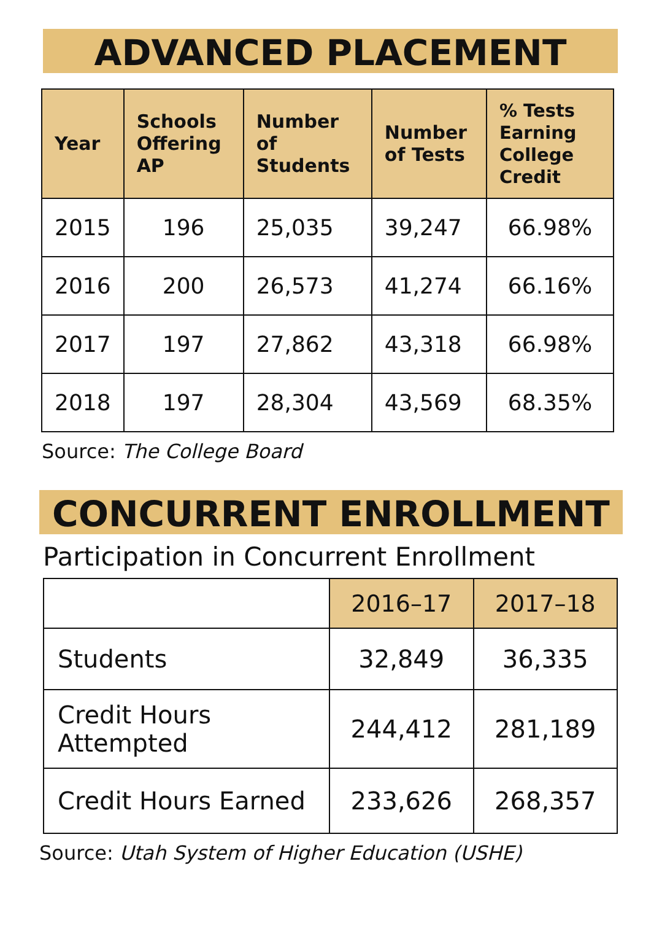ADVANCED PLACEMENT
| Year | Schools Offering AP | Number of Students | Number of Tests | % Tests Earning College Credit |
| --- | --- | --- | --- | --- |
| 2015 | 196 | 25,035 | 39,247 | 66.98% |
| 2016 | 200 | 26,573 | 41,274 | 66.16% |
| 2017 | 197 | 27,862 | 43,318 | 66.98% |
| 2018 | 197 | 28,304 | 43,569 | 68.35% |
Source: The College Board
CONCURRENT ENROLLMENT
Participation in Concurrent Enrollment
| | 2016–17 | 2017–18 |
| Students | 32,849 | 36,335 |
| Credit Hours Attempted | 244,412 | 281,189 |
| Credit Hours Earned | 233,626 | 268,357 |
Source: Utah System of Higher Education (USHE)